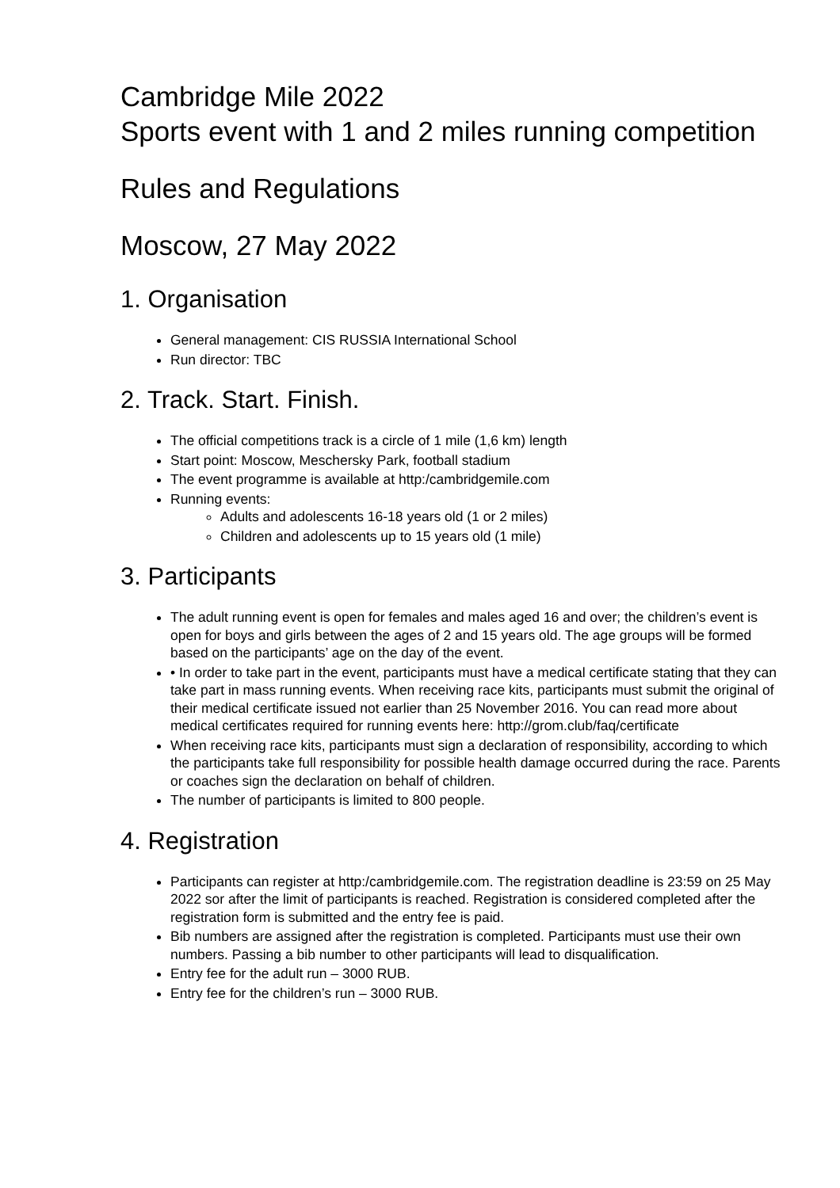Cambridge Mile 2022
Sports event with 1 and 2 miles running competition
Rules and Regulations
Moscow, 27 May 2022
1. Organisation
General management: CIS RUSSIA International School
Run director: TBC
2. Track. Start. Finish.
The official competitions track is a circle of 1 mile (1,6 km) length
Start point: Moscow, Meschersky Park, football stadium
The event programme is available at http:/cambridgemile.com
Running events:
Adults and adolescents 16-18 years old (1 or 2 miles)
Children and adolescents up to 15 years old (1 mile)
3. Participants
The adult running event is open for females and males aged 16 and over; the children’s event is open for boys and girls between the ages of 2 and 15 years old. The age groups will be formed based on the participants’ age on the day of the event.
• In order to take part in the event, participants must have a medical certificate stating that they can take part in mass running events. When receiving race kits, participants must submit the original of their medical certificate issued not earlier than 25 November 2016. You can read more about medical certificates required for running events here: http://grom.club/faq/certificate
When receiving race kits, participants must sign a declaration of responsibility, according to which the participants take full responsibility for possible health damage occurred during the race. Parents or coaches sign the declaration on behalf of children.
The number of participants is limited to 800 people.
4. Registration
Participants can register at http:/cambridgemile.com. The registration deadline is 23:59 on 25 May 2022 sor after the limit of participants is reached. Registration is considered completed after the registration form is submitted and the entry fee is paid.
Bib numbers are assigned after the registration is completed. Participants must use their own numbers. Passing a bib number to other participants will lead to disqualification.
Entry fee for the adult run – 3000 RUB.
Entry fee for the children’s run – 3000 RUB.